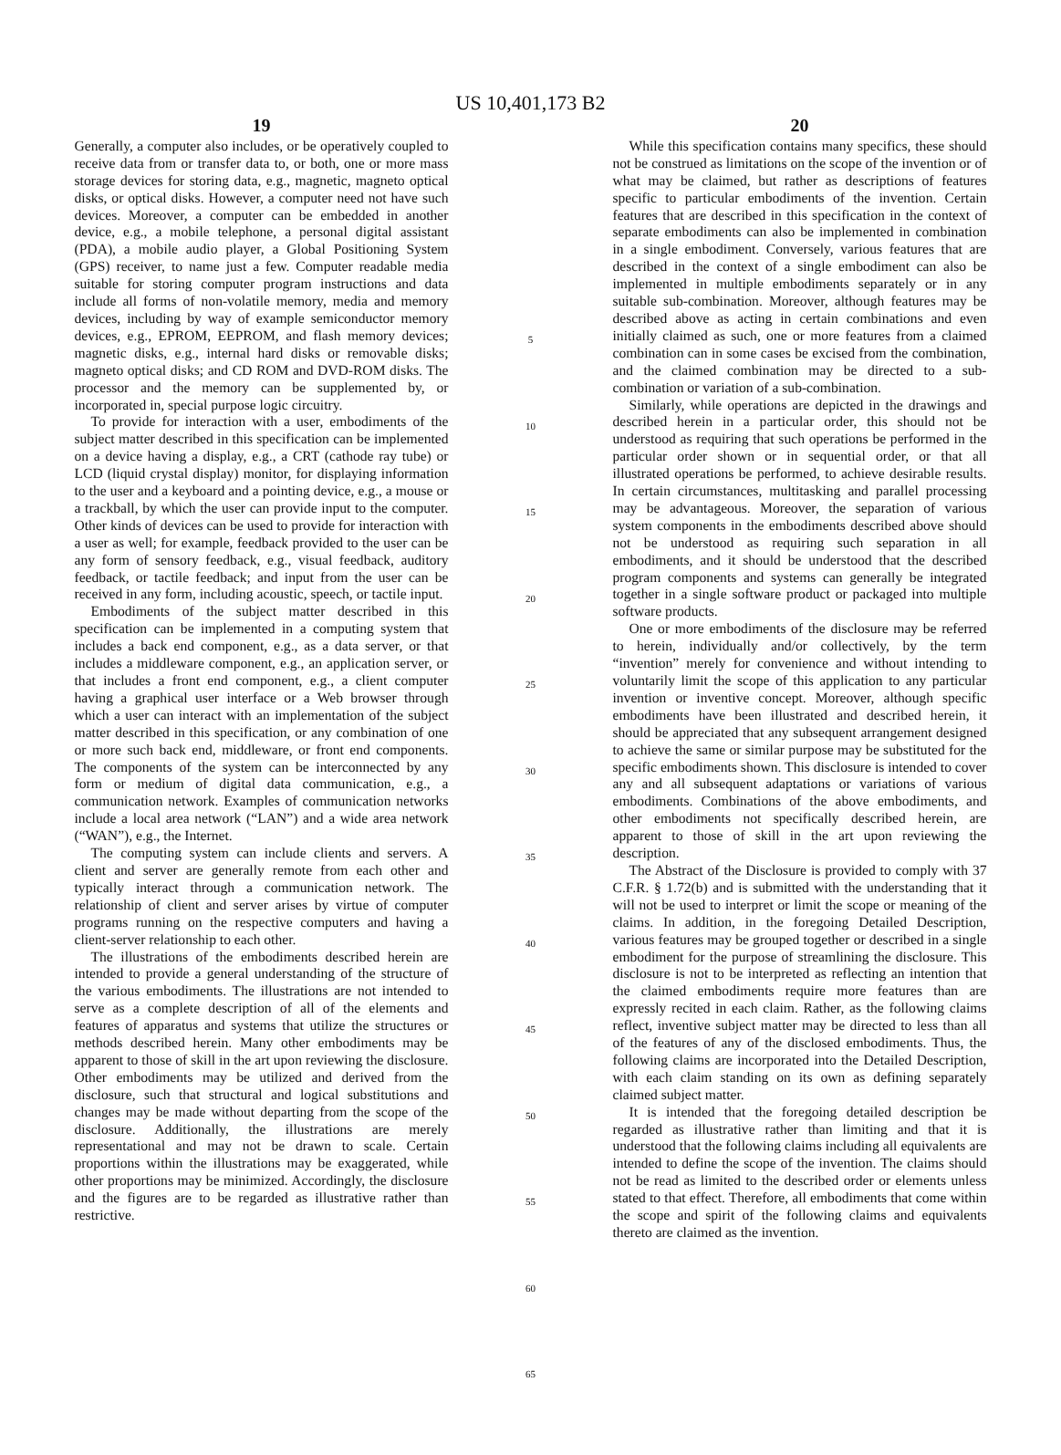US 10,401,173 B2
19
Generally, a computer also includes, or be operatively coupled to receive data from or transfer data to, or both, one or more mass storage devices for storing data, e.g., magnetic, magneto optical disks, or optical disks. However, a computer need not have such devices. Moreover, a computer can be embedded in another device, e.g., a mobile telephone, a personal digital assistant (PDA), a mobile audio player, a Global Positioning System (GPS) receiver, to name just a few. Computer readable media suitable for storing computer program instructions and data include all forms of non-volatile memory, media and memory devices, including by way of example semiconductor memory devices, e.g., EPROM, EEPROM, and flash memory devices; magnetic disks, e.g., internal hard disks or removable disks; magneto optical disks; and CD ROM and DVD-ROM disks. The processor and the memory can be supplemented by, or incorporated in, special purpose logic circuitry.
To provide for interaction with a user, embodiments of the subject matter described in this specification can be implemented on a device having a display, e.g., a CRT (cathode ray tube) or LCD (liquid crystal display) monitor, for displaying information to the user and a keyboard and a pointing device, e.g., a mouse or a trackball, by which the user can provide input to the computer. Other kinds of devices can be used to provide for interaction with a user as well; for example, feedback provided to the user can be any form of sensory feedback, e.g., visual feedback, auditory feedback, or tactile feedback; and input from the user can be received in any form, including acoustic, speech, or tactile input.
Embodiments of the subject matter described in this specification can be implemented in a computing system that includes a back end component, e.g., as a data server, or that includes a middleware component, e.g., an application server, or that includes a front end component, e.g., a client computer having a graphical user interface or a Web browser through which a user can interact with an implementation of the subject matter described in this specification, or any combination of one or more such back end, middleware, or front end components. The components of the system can be interconnected by any form or medium of digital data communication, e.g., a communication network. Examples of communication networks include a local area network (“LAN”) and a wide area network (“WAN”), e.g., the Internet.
The computing system can include clients and servers. A client and server are generally remote from each other and typically interact through a communication network. The relationship of client and server arises by virtue of computer programs running on the respective computers and having a client-server relationship to each other.
The illustrations of the embodiments described herein are intended to provide a general understanding of the structure of the various embodiments. The illustrations are not intended to serve as a complete description of all of the elements and features of apparatus and systems that utilize the structures or methods described herein. Many other embodiments may be apparent to those of skill in the art upon reviewing the disclosure. Other embodiments may be utilized and derived from the disclosure, such that structural and logical substitutions and changes may be made without departing from the scope of the disclosure. Additionally, the illustrations are merely representational and may not be drawn to scale. Certain proportions within the illustrations may be exaggerated, while other proportions may be minimized. Accordingly, the disclosure and the figures are to be regarded as illustrative rather than restrictive.
5
10
15
20
25
30
35
40
45
50
55
60
65
20
While this specification contains many specifics, these should not be construed as limitations on the scope of the invention or of what may be claimed, but rather as descriptions of features specific to particular embodiments of the invention. Certain features that are described in this specification in the context of separate embodiments can also be implemented in combination in a single embodiment. Conversely, various features that are described in the context of a single embodiment can also be implemented in multiple embodiments separately or in any suitable sub-combination. Moreover, although features may be described above as acting in certain combinations and even initially claimed as such, one or more features from a claimed combination can in some cases be excised from the combination, and the claimed combination may be directed to a sub-combination or variation of a sub-combination.
Similarly, while operations are depicted in the drawings and described herein in a particular order, this should not be understood as requiring that such operations be performed in the particular order shown or in sequential order, or that all illustrated operations be performed, to achieve desirable results. In certain circumstances, multitasking and parallel processing may be advantageous. Moreover, the separation of various system components in the embodiments described above should not be understood as requiring such separation in all embodiments, and it should be understood that the described program components and systems can generally be integrated together in a single software product or packaged into multiple software products.
One or more embodiments of the disclosure may be referred to herein, individually and/or collectively, by the term “invention” merely for convenience and without intending to voluntarily limit the scope of this application to any particular invention or inventive concept. Moreover, although specific embodiments have been illustrated and described herein, it should be appreciated that any subsequent arrangement designed to achieve the same or similar purpose may be substituted for the specific embodiments shown. This disclosure is intended to cover any and all subsequent adaptations or variations of various embodiments. Combinations of the above embodiments, and other embodiments not specifically described herein, are apparent to those of skill in the art upon reviewing the description.
The Abstract of the Disclosure is provided to comply with 37 C.F.R. § 1.72(b) and is submitted with the understanding that it will not be used to interpret or limit the scope or meaning of the claims. In addition, in the foregoing Detailed Description, various features may be grouped together or described in a single embodiment for the purpose of streamlining the disclosure. This disclosure is not to be interpreted as reflecting an intention that the claimed embodiments require more features than are expressly recited in each claim. Rather, as the following claims reflect, inventive subject matter may be directed to less than all of the features of any of the disclosed embodiments. Thus, the following claims are incorporated into the Detailed Description, with each claim standing on its own as defining separately claimed subject matter.
It is intended that the foregoing detailed description be regarded as illustrative rather than limiting and that it is understood that the following claims including all equivalents are intended to define the scope of the invention. The claims should not be read as limited to the described order or elements unless stated to that effect. Therefore, all embodiments that come within the scope and spirit of the following claims and equivalents thereto are claimed as the invention.